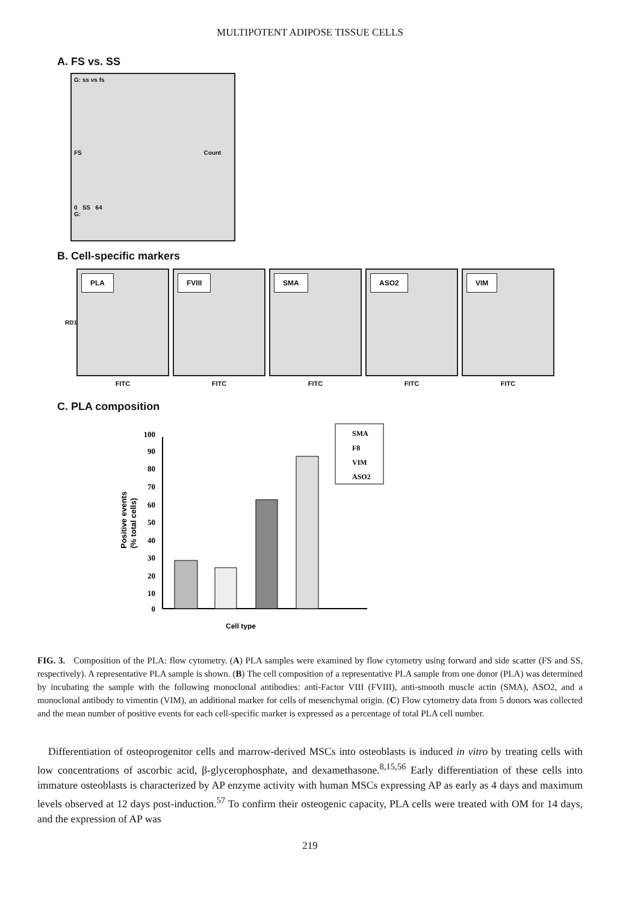MULTIPOTENT ADIPOSE TISSUE CELLS
A. FS vs. SS
G: ss vs fs
FS Count
0 SS 64
G:
B. Cell-specific markers
RD1
PLA
FITC
FVIII
FITC
SMA
FITC
ASO2
FITC
VIM
FITC
C. PLA composition
Positive events
(% total cells)
100
90
80
70
60
50
40
30
20
10
0
SMA
F8
VIM
ASO2
Cell type
FIG. 3. Composition of the PLA: flow cytometry. (A) PLA samples were examined by flow cytometry using forward and side scatter (FS and SS, respectively). A representative PLA sample is shown. (B) The cell composition of a representative PLA sample from one donor (PLA) was determined by incubating the sample with the following monoclonal antibodies: anti-Factor VIII (FVIII), anti-smooth muscle actin (SMA), ASO2, and a monoclonal antibody to vimentin (VIM), an additional marker for cells of mesenchymal origin. (C) Flow cytometry data from 5 donors was collected and the mean number of positive events for each cell-specific marker is expressed as a percentage of total PLA cell number.
Differentiation of osteoprogenitor cells and marrow-derived MSCs into osteoblasts is induced in vitro by treating cells with low concentrations of ascorbic acid, β-glycerophosphate, and dexamethasone.<sup>8,15,56</sup> Early differentiation of these cells into immature osteoblasts is characterized by AP enzyme activity with human MSCs expressing AP as early as 4 days and maximum levels observed at 12 days post-induction.<sup>57</sup> To confirm their osteogenic capacity, PLA cells were treated with OM for 14 days, and the expression of AP was
219